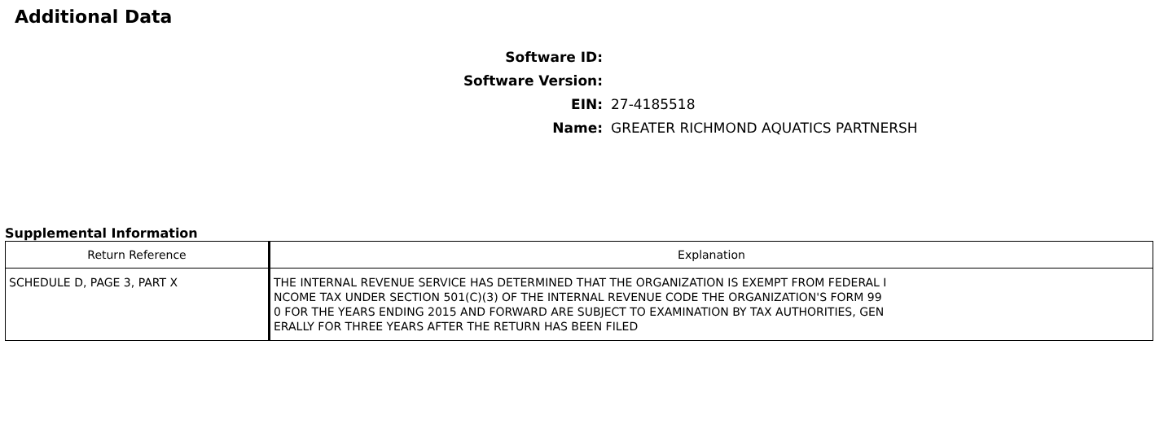Additional Data
Software ID:
Software Version:
EIN: 27-4185518
Name: GREATER RICHMOND AQUATICS PARTNERSH
Supplemental Information
| Return Reference | Explanation |
| --- | --- |
| SCHEDULE D, PAGE 3, PART X | THE INTERNAL REVENUE SERVICE HAS DETERMINED THAT THE ORGANIZATION IS EXEMPT FROM FEDERAL I NCOME TAX UNDER SECTION 501(C)(3) OF THE INTERNAL REVENUE CODE THE ORGANIZATION'S FORM 99 0 FOR THE YEARS ENDING 2015 AND FORWARD ARE SUBJECT TO EXAMINATION BY TAX AUTHORITIES, GEN ERALLY FOR THREE YEARS AFTER THE RETURN HAS BEEN FILED |